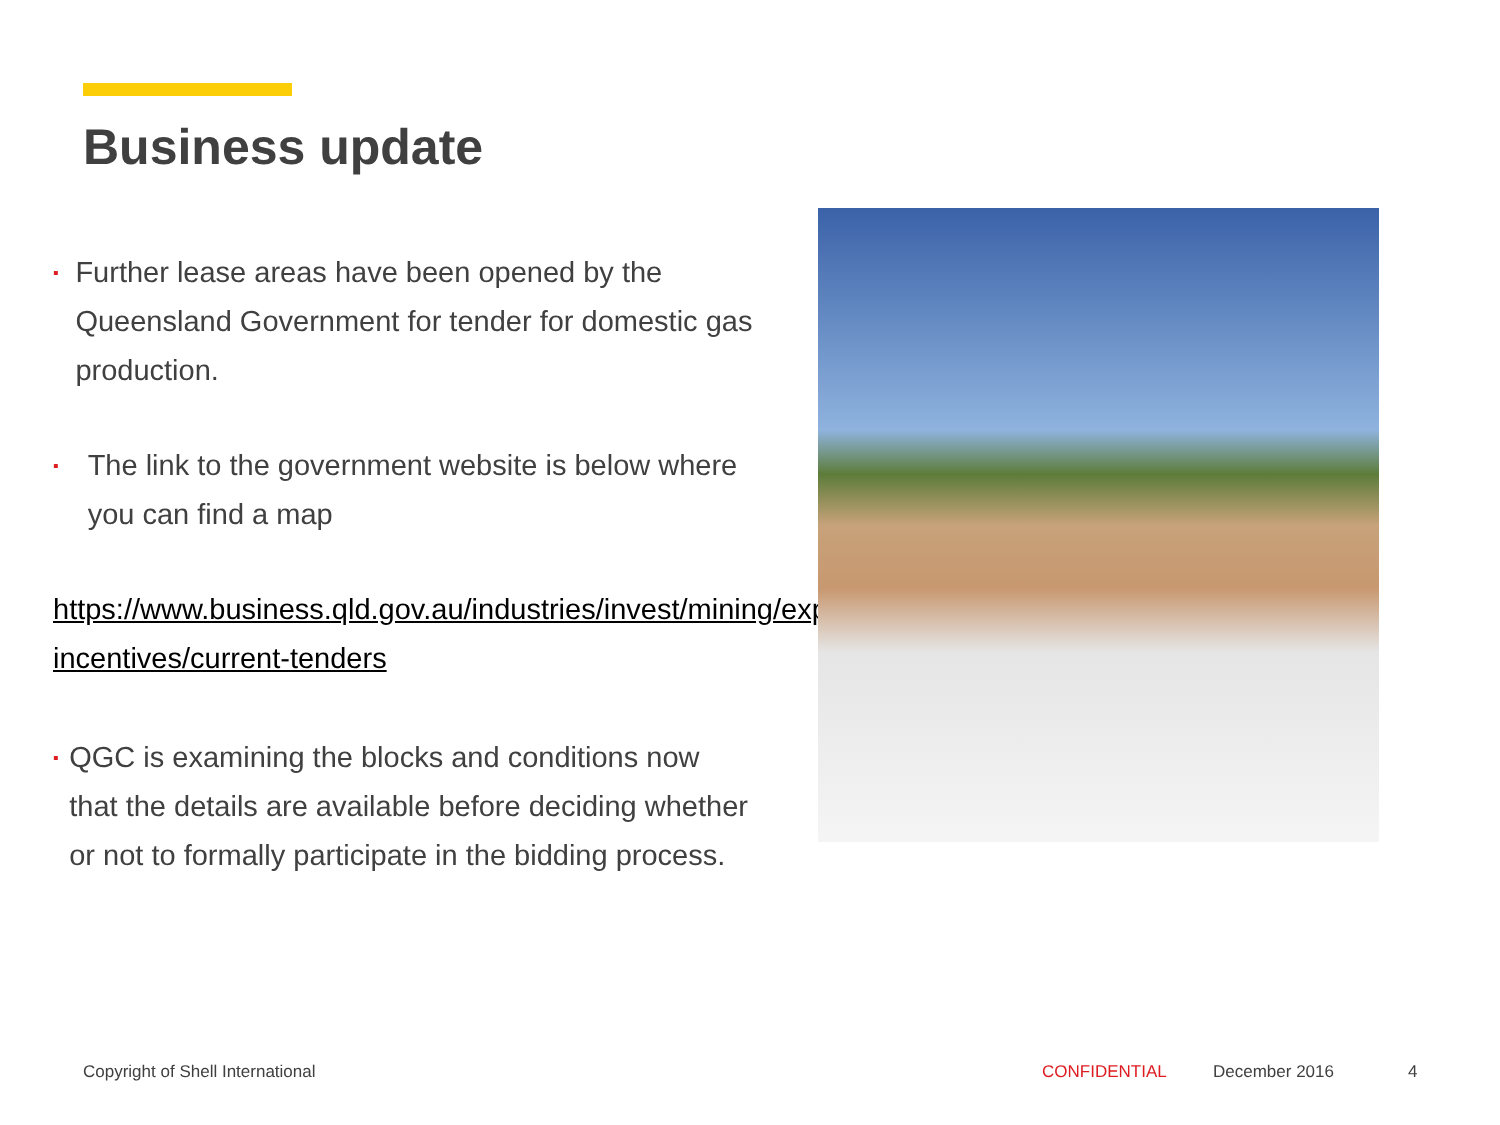Business update
▪ Further lease areas have been opened by the Queensland Government for tender for domestic gas production.
▪ The link to the government website is below where you can find a map
https://www.business.qld.gov.au/industries/invest/mining/exploration-incentives/current-tenders
▪ QGC is examining the blocks and conditions now that the details are available before deciding whether or not to formally participate in the bidding process.
Copyright of Shell International
CONFIDENTIAL December 2016 4